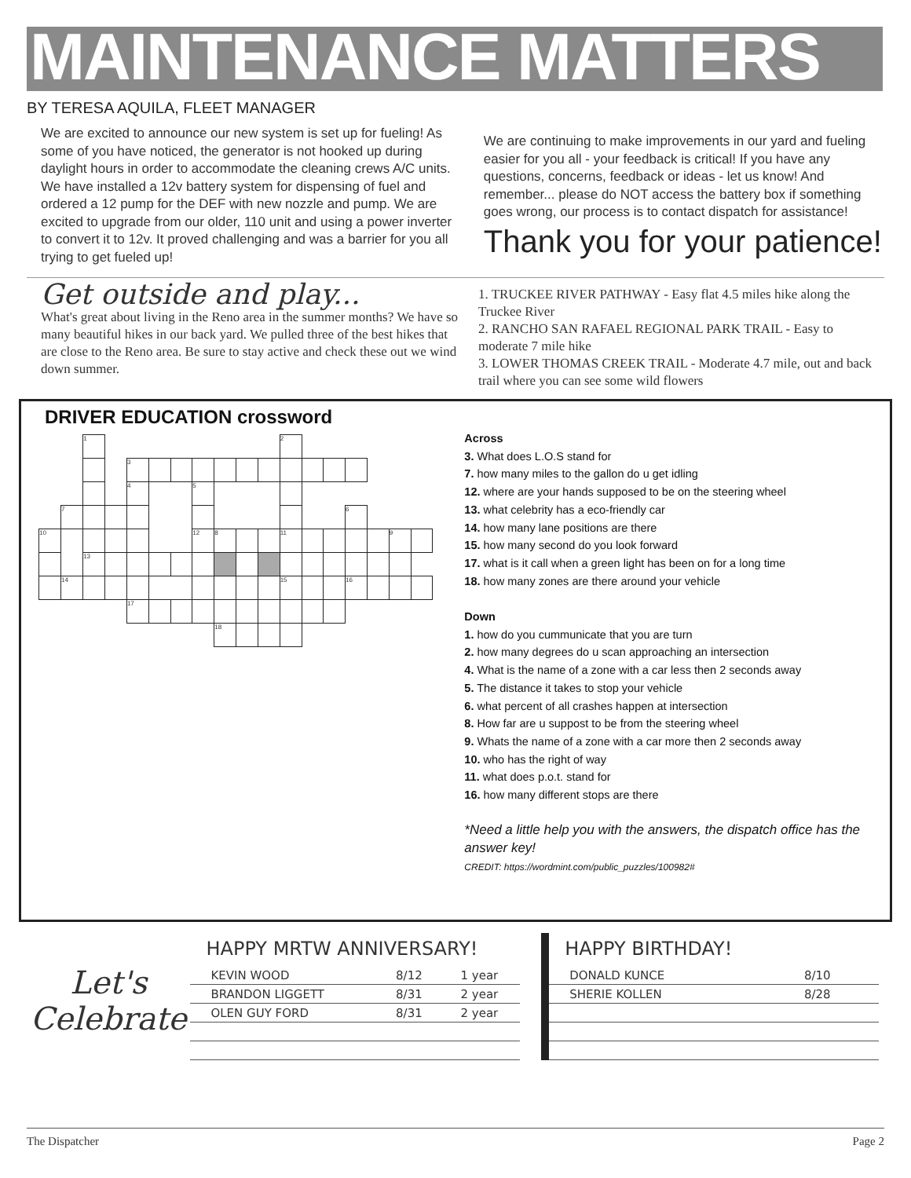MAINTENANCE MATTERS
BY TERESA AQUILA, FLEET MANAGER
We are excited to announce our new system is set up for fueling! As some of you have noticed, the generator is not hooked up during daylight hours in order to accommodate the cleaning crews A/C units. We have installed a 12v battery system for dispensing of fuel and ordered a 12 pump for the DEF with new nozzle and pump. We are excited to upgrade from our older, 110 unit and using a power inverter to convert it to 12v. It proved challenging and was a barrier for you all trying to get fueled up!
We are continuing to make improvements in our yard and fueling easier for you all - your feedback is critical! If you have any questions, concerns, feedback or ideas - let us know! And remember... please do NOT access the battery box if something goes wrong, our process is to contact dispatch for assistance!
Thank you for your patience!
Get outside and play...
What's great about living in the Reno area in the summer months? We have so many beautiful hikes in our back yard. We pulled three of the best hikes that are close to the Reno area. Be sure to stay active and check these out we wind down summer.
1. TRUCKEE RIVER PATHWAY - Easy flat 4.5 miles hike along the Truckee River
2. RANCHO SAN RAFAEL REGIONAL PARK TRAIL - Easy to moderate 7 mile hike
3. LOWER THOMAS CREEK TRAIL - Moderate 4.7 mile, out and back trail where you can see some wild flowers
DRIVER EDUCATION crossword
| | | 1 | | | | | | | | | 2 | | | | | | |
| | | | | 3 | | | | | | | | | | | | | |
| | | | | 4 | | | 5 | | | | | | | | | | |
| | 7 | | | | | | | | | | | | | 6 | | | |
| 10 | | | | | | | 12 | 8 | | | 11 | | | | | 9 | |
| | | 13 | | | | | | | | | | | | | | | |
| | 14 | | | | | | | | | | 15 | | | 16 | | | |
| | | | | 17 | | | | | | | | | | | | | |
| | | | | | | | | 18 | | | | | | | | | |
Across
3. What does L.O.S stand for
7. how many miles to the gallon do u get idling
12. where are your hands supposed to be on the steering wheel
13. what celebrity has a eco-friendly car
14. how many lane positions are there
15. how many second do you look forward
17. what is it call when a green light has been on for a long time
18. how many zones are there around your vehicle
Down
1. how do you cummunicate that you are turn
2. how many degrees do u scan approaching an intersection
4. What is the name of a zone with a car less then 2 seconds away
5. The distance it takes to stop your vehicle
6. what percent of all crashes happen at intersection
8. How far are u suppost to be from the steering wheel
9. Whats the name of a zone with a car more then 2 seconds away
10. who has the right of way
11. what does p.o.t. stand for
16. how many different stops are there
*Need a little help you with the answers, the dispatch office has the answer key!
CREDIT: https://wordmint.com/public_puzzles/100982#
Let's
Celebrate
HAPPY MRTW ANNIVERSARY!
| KEVIN WOOD | 8/12 | 1 year |
| BRANDON LIGGETT | 8/31 | 2 year |
| OLEN GUY FORD | 8/31 | 2 year |
HAPPY BIRTHDAY!
| DONALD KUNCE | 8/10 |
| SHERIE KOLLEN | 8/28 |
The Dispatcher Page 2